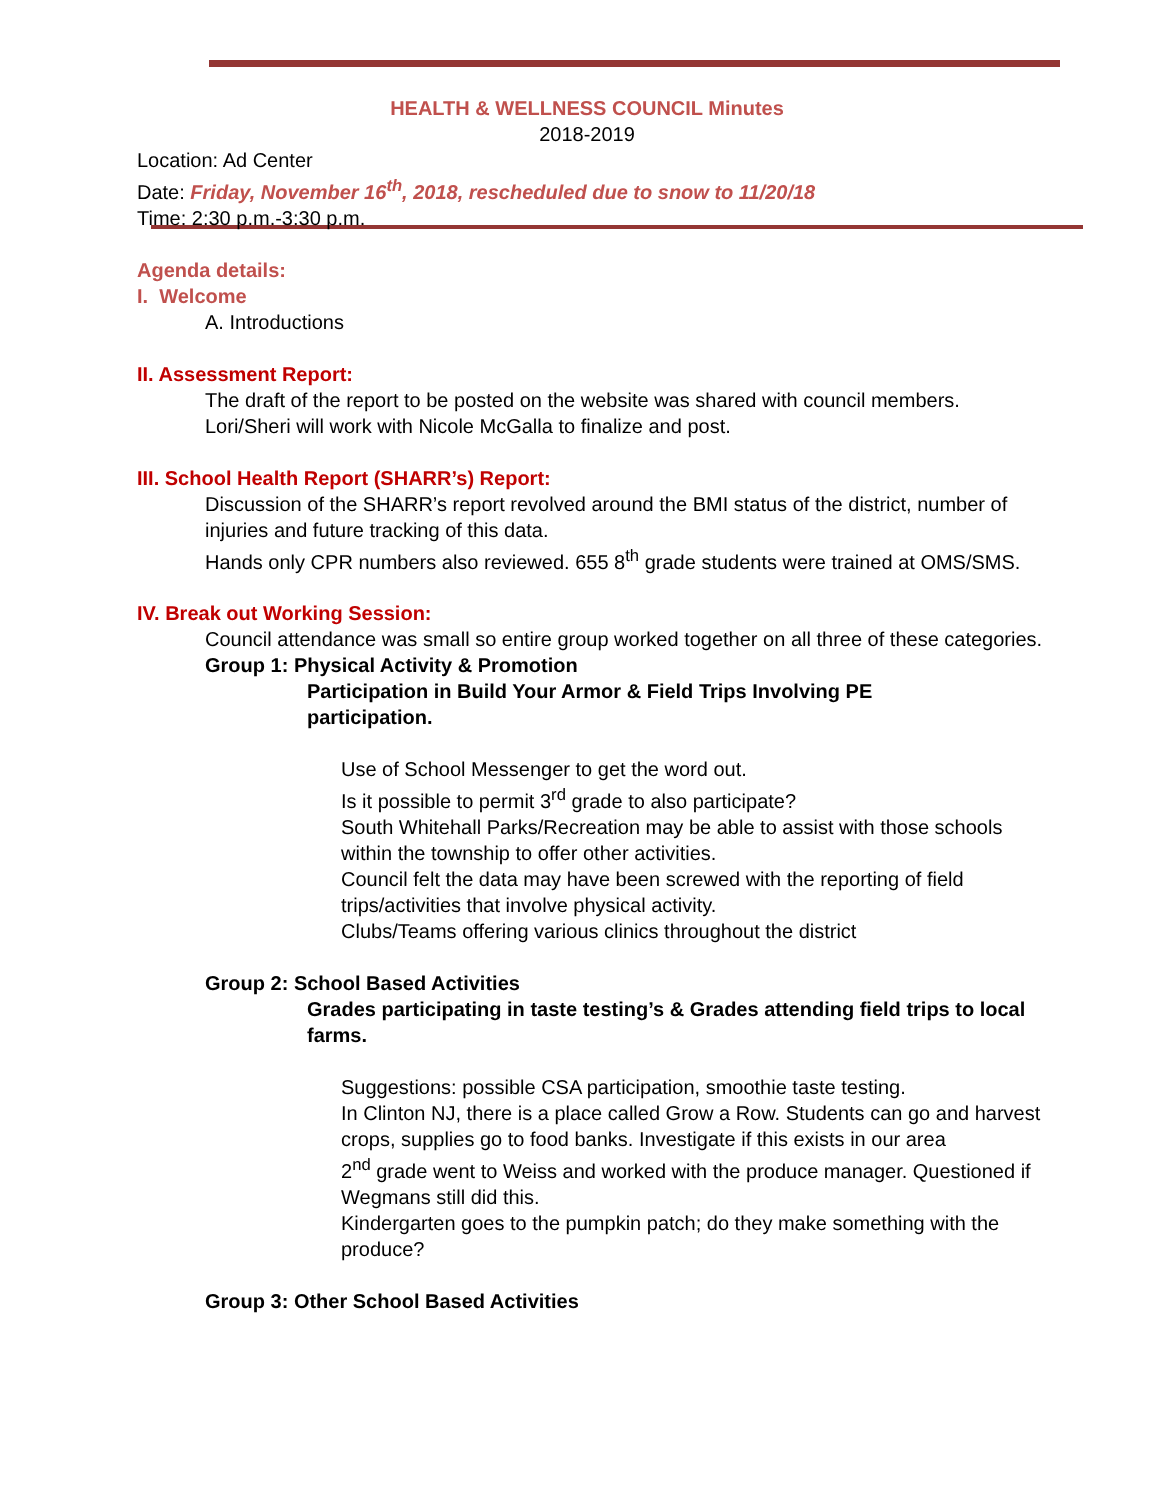HEALTH & WELLNESS COUNCIL Minutes
2018-2019
Location: Ad Center
Date: Friday, November 16<sup>th</sup>, 2018, rescheduled due to snow to 11/20/18
Time: 2:30 p.m.-3:30 p.m.
Agenda details:
I. Welcome
A. Introductions
II. Assessment Report:
The draft of the report to be posted on the website was shared with council members. Lori/Sheri will work with Nicole McGalla to finalize and post.
III. School Health Report (SHARR’s) Report:
Discussion of the SHARR’s report revolved around the BMI status of the district, number of injuries and future tracking of this data.
Hands only CPR numbers also reviewed. 655 8<sup>th</sup> grade students were trained at OMS/SMS.
IV. Break out Working Session:
Council attendance was small so entire group worked together on all three of these categories.
Group 1: Physical Activity & Promotion
Participation in Build Your Armor & Field Trips Involving PE participation.
Use of School Messenger to get the word out.
Is it possible to permit 3<sup>rd</sup> grade to also participate?
South Whitehall Parks/Recreation may be able to assist with those schools within the township to offer other activities.
Council felt the data may have been screwed with the reporting of field trips/activities that involve physical activity.
Clubs/Teams offering various clinics throughout the district
Group 2: School Based Activities
Grades participating in taste testing’s & Grades attending field trips to local farms.
Suggestions: possible CSA participation, smoothie taste testing.
In Clinton NJ, there is a place called Grow a Row. Students can go and harvest crops, supplies go to food banks. Investigate if this exists in our area
2<sup>nd</sup> grade went to Weiss and worked with the produce manager. Questioned if Wegmans still did this.
Kindergarten goes to the pumpkin patch; do they make something with the produce?
Group 3: Other School Based Activities